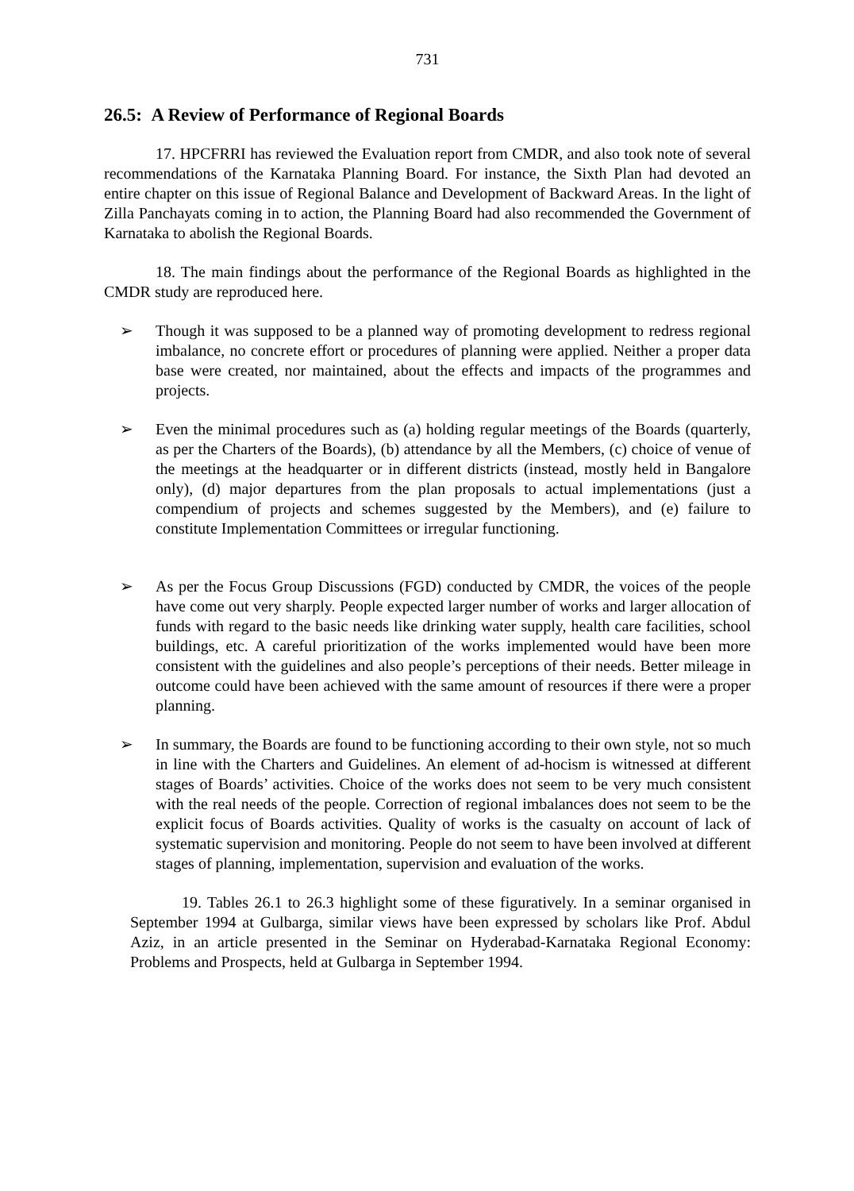731
26.5: A Review of Performance of Regional Boards
17. HPCFRRI has reviewed the Evaluation report from CMDR, and also took note of several recommendations of the Karnataka Planning Board. For instance, the Sixth Plan had devoted an entire chapter on this issue of Regional Balance and Development of Backward Areas. In the light of Zilla Panchayats coming in to action, the Planning Board had also recommended the Government of Karnataka to abolish the Regional Boards.
18. The main findings about the performance of the Regional Boards as highlighted in the CMDR study are reproduced here.
➢ Though it was supposed to be a planned way of promoting development to redress regional imbalance, no concrete effort or procedures of planning were applied. Neither a proper data base were created, nor maintained, about the effects and impacts of the programmes and projects.
➢ Even the minimal procedures such as (a) holding regular meetings of the Boards (quarterly, as per the Charters of the Boards), (b) attendance by all the Members, (c) choice of venue of the meetings at the headquarter or in different districts (instead, mostly held in Bangalore only), (d) major departures from the plan proposals to actual implementations (just a compendium of projects and schemes suggested by the Members), and (e) failure to constitute Implementation Committees or irregular functioning.
➢ As per the Focus Group Discussions (FGD) conducted by CMDR, the voices of the people have come out very sharply. People expected larger number of works and larger allocation of funds with regard to the basic needs like drinking water supply, health care facilities, school buildings, etc. A careful prioritization of the works implemented would have been more consistent with the guidelines and also people’s perceptions of their needs. Better mileage in outcome could have been achieved with the same amount of resources if there were a proper planning.
➢ In summary, the Boards are found to be functioning according to their own style, not so much in line with the Charters and Guidelines. An element of ad-hocism is witnessed at different stages of Boards’ activities. Choice of the works does not seem to be very much consistent with the real needs of the people. Correction of regional imbalances does not seem to be the explicit focus of Boards activities. Quality of works is the casualty on account of lack of systematic supervision and monitoring. People do not seem to have been involved at different stages of planning, implementation, supervision and evaluation of the works.
19. Tables 26.1 to 26.3 highlight some of these figuratively. In a seminar organised in September 1994 at Gulbarga, similar views have been expressed by scholars like Prof. Abdul Aziz, in an article presented in the Seminar on Hyderabad-Karnataka Regional Economy: Problems and Prospects, held at Gulbarga in September 1994.